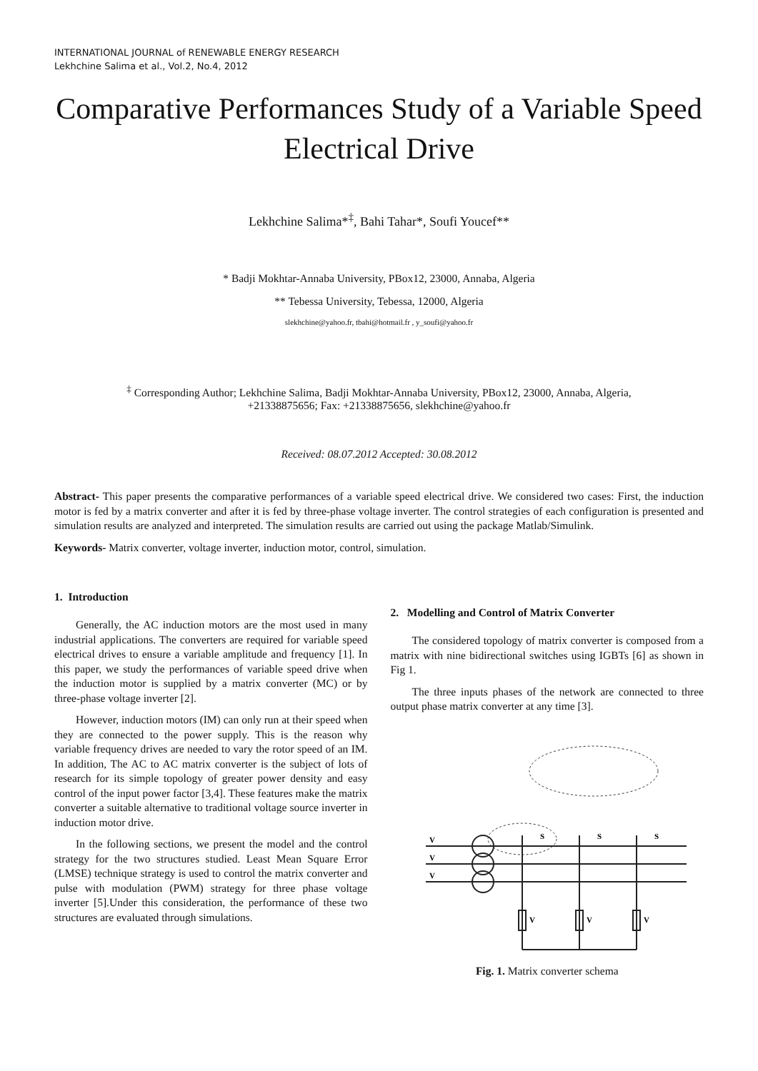INTERNATIONAL JOURNAL of RENEWABLE ENERGY RESEARCH
Lekhchine Salima et al., Vol.2, No.4, 2012
Comparative Performances Study of a Variable Speed Electrical Drive
Lekhchine Salima*<sup>‡</sup>, Bahi Tahar*, Soufi Youcef**
* Badji Mokhtar-Annaba University, PBox12, 23000, Annaba, Algeria
** Tebessa University, Tebessa, 12000, Algeria
slekhchine@yahoo.fr, tbahi@hotmail.fr , y_soufi@yahoo.fr
<sup>‡</sup> Corresponding Author; Lekhchine Salima, Badji Mokhtar-Annaba University, PBox12, 23000, Annaba, Algeria,
+21338875656; Fax: +21338875656, slekhchine@yahoo.fr
Received: 08.07.2012 Accepted: 30.08.2012
Abstract- This paper presents the comparative performances of a variable speed electrical drive. We considered two cases: First, the induction motor is fed by a matrix converter and after it is fed by three-phase voltage inverter. The control strategies of each configuration is presented and simulation results are analyzed and interpreted. The simulation results are carried out using the package Matlab/Simulink.
Keywords- Matrix converter, voltage inverter, induction motor, control, simulation.
1. Introduction
Generally, the AC induction motors are the most used in many industrial applications. The converters are required for variable speed electrical drives to ensure a variable amplitude and frequency [1]. In this paper, we study the performances of variable speed drive when the induction motor is supplied by a matrix converter (MC) or by three-phase voltage inverter [2].
However, induction motors (IM) can only run at their speed when they are connected to the power supply. This is the reason why variable frequency drives are needed to vary the rotor speed of an IM. In addition, The AC to AC matrix converter is the subject of lots of research for its simple topology of greater power density and easy control of the input power factor [3,4]. These features make the matrix converter a suitable alternative to traditional voltage source inverter in induction motor drive.
In the following sections, we present the model and the control strategy for the two structures studied. Least Mean Square Error (LMSE) technique strategy is used to control the matrix converter and pulse with modulation (PWM) strategy for three phase voltage inverter [5].Under this consideration, the performance of these two structures are evaluated through simulations.
2. Modelling and Control of Matrix Converter
The considered topology of matrix converter is composed from a matrix with nine bidirectional switches using IGBTs [6] as shown in Fig 1.
The three inputs phases of the network are connected to three output phase matrix converter at any time [3].
V
V
V
S
S
S
V
V
V
Fig. 1. Matrix converter schema